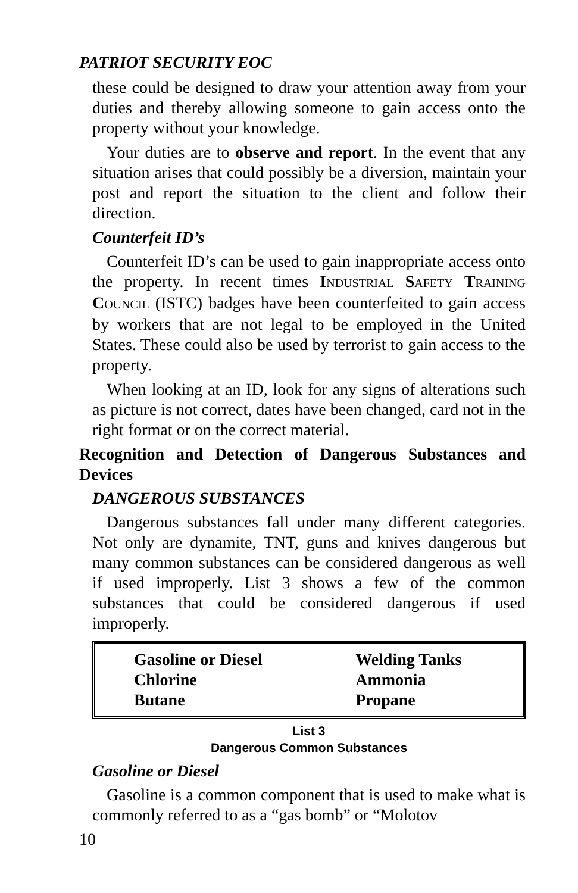PATRIOT SECURITY EOC
these could be designed to draw your attention away from your duties and thereby allowing someone to gain access onto the property without your knowledge.
Your duties are to observe and report. In the event that any situation arises that could possibly be a diversion, maintain your post and report the situation to the client and follow their direction.
Counterfeit ID’s
Counterfeit ID’s can be used to gain inappropriate access onto the property. In recent times INDUSTRIAL SAFETY TRAINING COUNCIL (ISTC) badges have been counterfeited to gain access by workers that are not legal to be employed in the United States. These could also be used by terrorist to gain access to the property.
When looking at an ID, look for any signs of alterations such as picture is not correct, dates have been changed, card not in the right format or on the correct material.
Recognition and Detection of Dangerous Substances and Devices
DANGEROUS SUBSTANCES
Dangerous substances fall under many different categories. Not only are dynamite, TNT, guns and knives dangerous but many common substances can be considered dangerous as well if used improperly. List 3 shows a few of the common substances that could be considered dangerous if used improperly.
| Gasoline or Diesel | Welding Tanks |
| Chlorine | Ammonia |
| Butane | Propane |
List 3
Dangerous Common Substances
Gasoline or Diesel
Gasoline is a common component that is used to make what is commonly referred to as a “gas bomb” or “Molotov
10